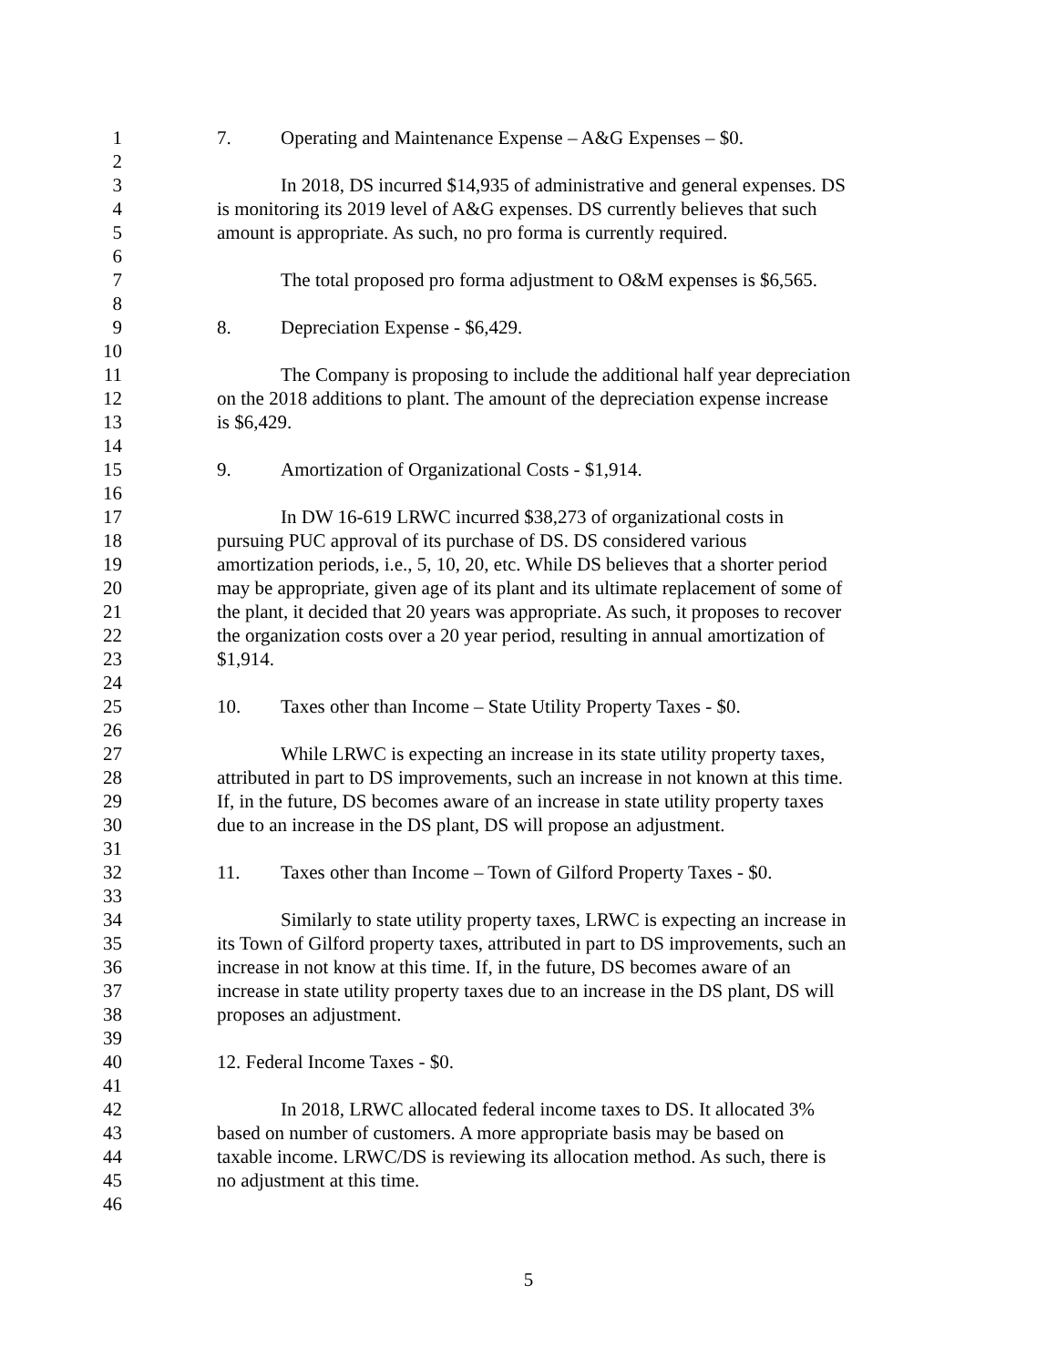1 7. Operating and Maintenance Expense – A&G Expenses – $0.
2
3 In 2018, DS incurred $14,935 of administrative and general expenses. DS
4 is monitoring its 2019 level of A&G expenses. DS currently believes that such
5 amount is appropriate. As such, no pro forma is currently required.
6
7 The total proposed pro forma adjustment to O&M expenses is $6,565.
8
9 8. Depreciation Expense - $6,429.
10
11 The Company is proposing to include the additional half year depreciation
12 on the 2018 additions to plant. The amount of the depreciation expense increase
13 is $6,429.
14
15 9. Amortization of Organizational Costs - $1,914.
16
17 In DW 16-619 LRWC incurred $38,273 of organizational costs in
18 pursuing PUC approval of its purchase of DS. DS considered various
19 amortization periods, i.e., 5, 10, 20, etc. While DS believes that a shorter period
20 may be appropriate, given age of its plant and its ultimate replacement of some of
21 the plant, it decided that 20 years was appropriate. As such, it proposes to recover
22 the organization costs over a 20 year period, resulting in annual amortization of
23 $1,914.
24
25 10. Taxes other than Income – State Utility Property Taxes - $0.
26
27 While LRWC is expecting an increase in its state utility property taxes,
28 attributed in part to DS improvements, such an increase in not known at this time.
29 If, in the future, DS becomes aware of an increase in state utility property taxes
30 due to an increase in the DS plant, DS will propose an adjustment.
31
32 11. Taxes other than Income – Town of Gilford Property Taxes - $0.
33
34 Similarly to state utility property taxes, LRWC is expecting an increase in
35 its Town of Gilford property taxes, attributed in part to DS improvements, such an
36 increase in not know at this time. If, in the future, DS becomes aware of an
37 increase in state utility property taxes due to an increase in the DS plant, DS will
38 proposes an adjustment.
39
40 12. Federal Income Taxes - $0.
41
42 In 2018, LRWC allocated federal income taxes to DS. It allocated 3%
43 based on number of customers. A more appropriate basis may be based on
44 taxable income. LRWC/DS is reviewing its allocation method. As such, there is
45 no adjustment at this time.
46
5